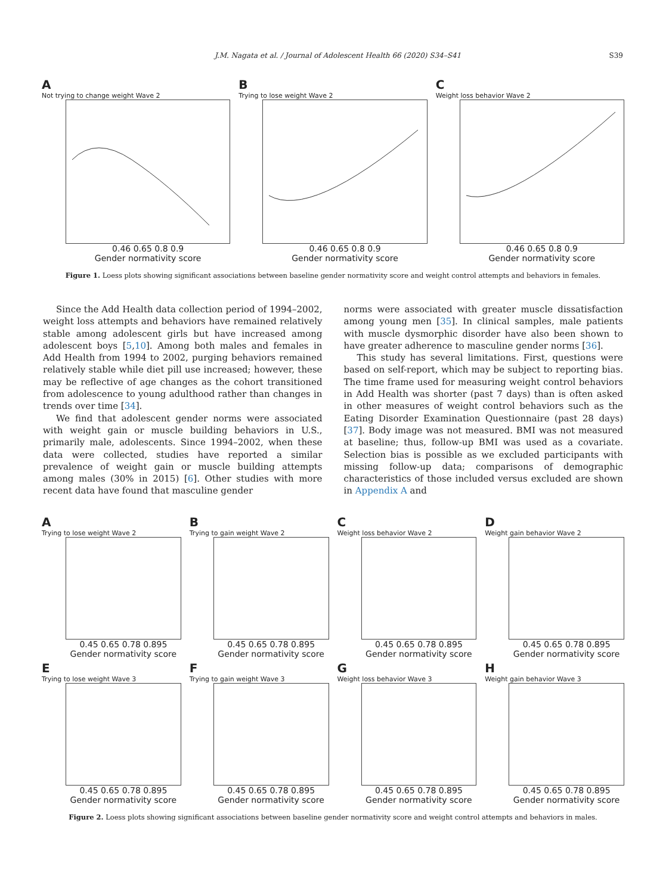J.M. Nagata et al. / Journal of Adolescent Health 66 (2020) S34–S41 S39
A
Not trying to change weight Wave 2
0.46 0.65 0.8 0.9
Gender normativity score
B
Trying to lose weight Wave 2
0.46 0.65 0.8 0.9
Gender normativity score
C
Weight loss behavior Wave 2
0.46 0.65 0.8 0.9
Gender normativity score
Figure 1. Loess plots showing significant associations between baseline gender normativity score and weight control attempts and behaviors in females.
Since the Add Health data collection period of 1994–2002, weight loss attempts and behaviors have remained relatively stable among adolescent girls but have increased among adolescent boys [5,10]. Among both males and females in Add Health from 1994 to 2002, purging behaviors remained relatively stable while diet pill use increased; however, these may be reflective of age changes as the cohort transitioned from adolescence to young adulthood rather than changes in trends over time [34].
We find that adolescent gender norms were associated with weight gain or muscle building behaviors in U.S., primarily male, adolescents. Since 1994–2002, when these data were collected, studies have reported a similar prevalence of weight gain or muscle building attempts among males (30% in 2015) [6]. Other studies with more recent data have found that masculine gender
norms were associated with greater muscle dissatisfaction among young men [35]. In clinical samples, male patients with muscle dysmorphic disorder have also been shown to have greater adherence to masculine gender norms [36].
This study has several limitations. First, questions were based on self-report, which may be subject to reporting bias. The time frame used for measuring weight control behaviors in Add Health was shorter (past 7 days) than is often asked in other measures of weight control behaviors such as the Eating Disorder Examination Questionnaire (past 28 days) [37]. Body image was not measured. BMI was not measured at baseline; thus, follow-up BMI was used as a covariate. Selection bias is possible as we excluded participants with missing follow-up data; comparisons of demographic characteristics of those included versus excluded are shown in Appendix A and
A
Trying to lose weight Wave 2
0.45 0.65 0.78 0.895
Gender normativity score
B
Trying to gain weight Wave 2
0.45 0.65 0.78 0.895
Gender normativity score
C
Weight loss behavior Wave 2
0.45 0.65 0.78 0.895
Gender normativity score
D
Weight gain behavior Wave 2
0.45 0.65 0.78 0.895
Gender normativity score
E
Trying to lose weight Wave 3
0.45 0.65 0.78 0.895
Gender normativity score
F
Trying to gain weight Wave 3
0.45 0.65 0.78 0.895
Gender normativity score
G
Weight loss behavior Wave 3
0.45 0.65 0.78 0.895
Gender normativity score
H
Weight gain behavior Wave 3
0.45 0.65 0.78 0.895
Gender normativity score
Figure 2. Loess plots showing significant associations between baseline gender normativity score and weight control attempts and behaviors in males.